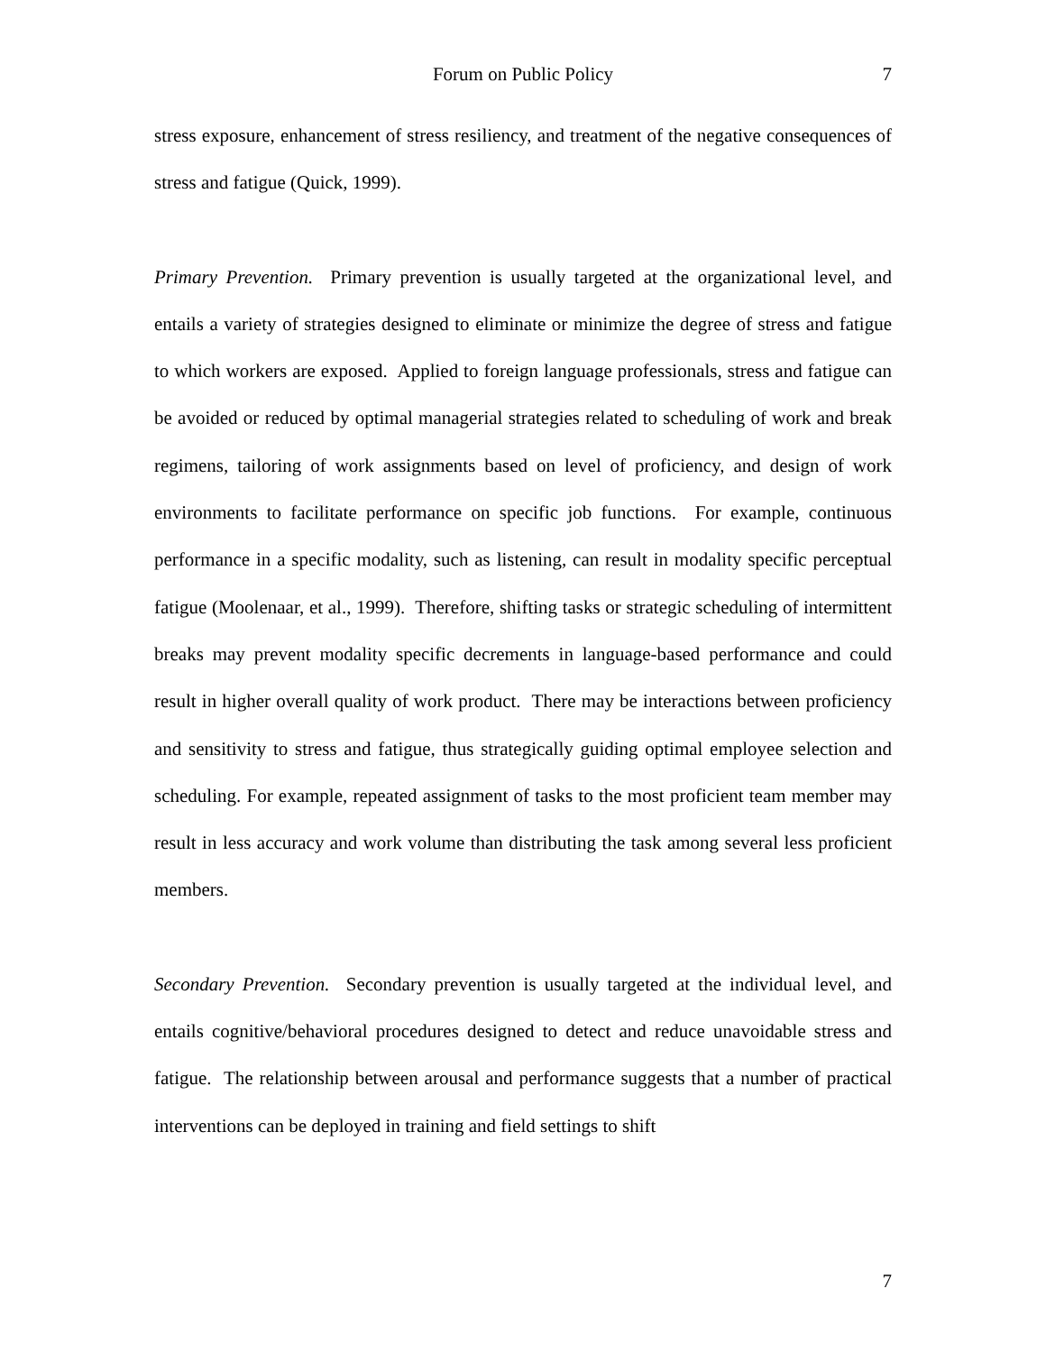Forum on Public Policy
7
stress exposure, enhancement of stress resiliency, and treatment of the negative consequences of stress and fatigue (Quick, 1999).
Primary Prevention. Primary prevention is usually targeted at the organizational level, and entails a variety of strategies designed to eliminate or minimize the degree of stress and fatigue to which workers are exposed. Applied to foreign language professionals, stress and fatigue can be avoided or reduced by optimal managerial strategies related to scheduling of work and break regimens, tailoring of work assignments based on level of proficiency, and design of work environments to facilitate performance on specific job functions. For example, continuous performance in a specific modality, such as listening, can result in modality specific perceptual fatigue (Moolenaar, et al., 1999). Therefore, shifting tasks or strategic scheduling of intermittent breaks may prevent modality specific decrements in language-based performance and could result in higher overall quality of work product. There may be interactions between proficiency and sensitivity to stress and fatigue, thus strategically guiding optimal employee selection and scheduling. For example, repeated assignment of tasks to the most proficient team member may result in less accuracy and work volume than distributing the task among several less proficient members.
Secondary Prevention. Secondary prevention is usually targeted at the individual level, and entails cognitive/behavioral procedures designed to detect and reduce unavoidable stress and fatigue. The relationship between arousal and performance suggests that a number of practical interventions can be deployed in training and field settings to shift
7